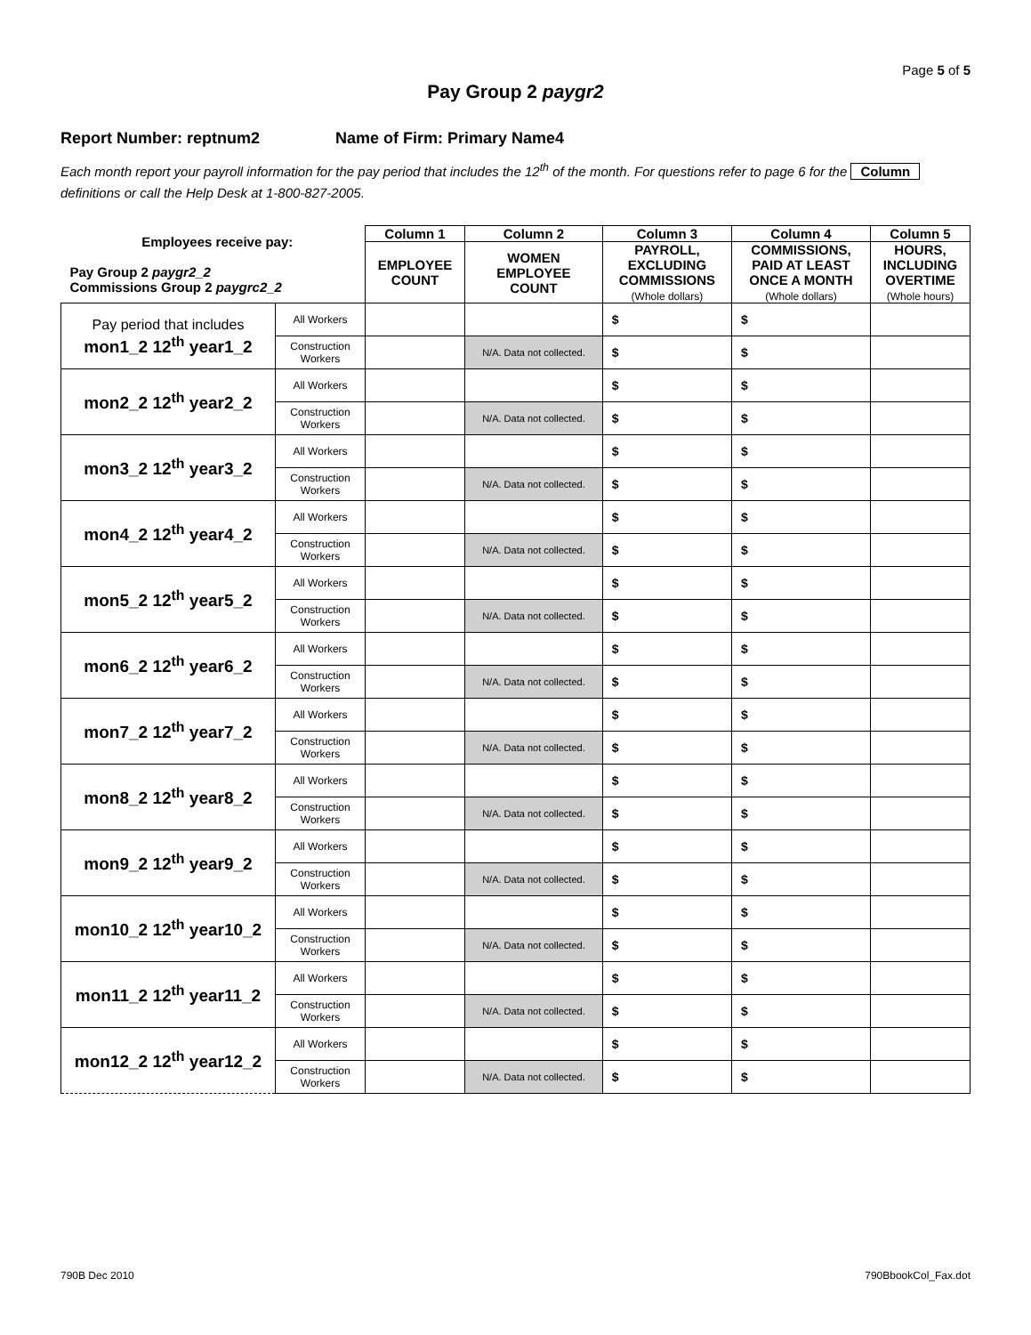Page 5 of 5
Pay Group 2 paygr2
Report Number: reptnum2 Name of Firm: Primary Name4
Each month report your payroll information for the pay period that includes the 12<sup>th</sup> of the month. For questions refer to page 6 for the Column definitions or call the Help Desk at 1-800-827-2005.
| Employees receive pay: Pay Group 2 paygr2_2 Commissions Group 2 paygrc2_2 | | Column 1 | Column 2 | Column 3 | Column 4 | Column 5 |
| --- | --- | --- | --- | --- | --- | --- |
| | | EMPLOYEE COUNT | WOMEN EMPLOYEE COUNT | PAYROLL, EXCLUDING COMMISSIONS (Whole dollars) | COMMISSIONS, PAID AT LEAST ONCE A MONTH (Whole dollars) | HOURS, INCLUDING OVERTIME (Whole hours) |
| Pay period that includes mon1_2 12<sup>th</sup> year1_2 | All Workers | | | $ | $ | |
| | Construction Workers | | N/A. Data not collected. | $ | $ | |
| mon2_2 12<sup>th</sup> year2_2 | All Workers | | | $ | $ | |
| | Construction Workers | | N/A. Data not collected. | $ | $ | |
| mon3_2 12<sup>th</sup> year3_2 | All Workers | | | $ | $ | |
| | Construction Workers | | N/A. Data not collected. | $ | $ | |
| mon4_2 12<sup>th</sup> year4_2 | All Workers | | | $ | $ | |
| | Construction Workers | | N/A. Data not collected. | $ | $ | |
| mon5_2 12<sup>th</sup> year5_2 | All Workers | | | $ | $ | |
| | Construction Workers | | N/A. Data not collected. | $ | $ | |
| mon6_2 12<sup>th</sup> year6_2 | All Workers | | | $ | $ | |
| | Construction Workers | | N/A. Data not collected. | $ | $ | |
| mon7_2 12<sup>th</sup> year7_2 | All Workers | | | $ | $ | |
| | Construction Workers | | N/A. Data not collected. | $ | $ | |
| mon8_2 12<sup>th</sup> year8_2 | All Workers | | | $ | $ | |
| | Construction Workers | | N/A. Data not collected. | $ | $ | |
| mon9_2 12<sup>th</sup> year9_2 | All Workers | | | $ | $ | |
| | Construction Workers | | N/A. Data not collected. | $ | $ | |
| mon10_2 12<sup>th</sup> year10_2 | All Workers | | | $ | $ | |
| | Construction Workers | | N/A. Data not collected. | $ | $ | |
| mon11_2 12<sup>th</sup> year11_2 | All Workers | | | $ | $ | |
| | Construction Workers | | N/A. Data not collected. | $ | $ | |
| mon12_2 12<sup>th</sup> year12_2 | All Workers | | | $ | $ | |
| | Construction Workers | | N/A. Data not collected. | $ | $ | |
790B Dec 2010 790BbookCol_Fax.dot